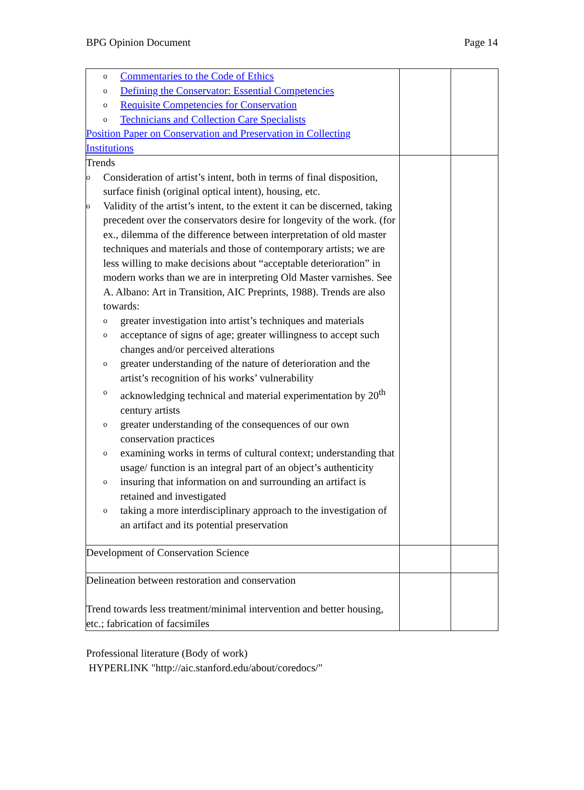BPG Opinion Document Page 14
| o Commentaries to the Code of Ethics o Defining the Conservator: Essential Competencies o Requisite Competencies for Conservation o Technicians and Collection Care Specialists Position Paper on Conservation and Preservation in Collecting Institutions | | |
| Trends o Consideration of artist’s intent, both in terms of final disposition, surface finish (original optical intent), housing, etc. o Validity of the artist’s intent, to the extent it can be discerned, taking precedent over the conservators desire for longevity of the work. (for ex., dilemma of the difference between interpretation of old master techniques and materials and those of contemporary artists; we are less willing to make decisions about “acceptable deterioration” in modern works than we are in interpreting Old Master varnishes. See A. Albano: Art in Transition, AIC Preprints, 1988). Trends are also towards: o greater investigation into artist’s techniques and materials o acceptance of signs of age; greater willingness to accept such changes and/or perceived alterations o greater understanding of the nature of deterioration and the artist’s recognition of his works’ vulnerability o acknowledging technical and material experimentation by 20<sup>th</sup> century artists o greater understanding of the consequences of our own conservation practices o examining works in terms of cultural context; understanding that usage/ function is an integral part of an object’s authenticity o insuring that information on and surrounding an artifact is retained and investigated o taking a more interdisciplinary approach to the investigation of an artifact and its potential preservation | | |
| Development of Conservation Science | | |
| Delineation between restoration and conservation Trend towards less treatment/minimal intervention and better housing, etc.; fabrication of facsimiles | | |
Professional literature (Body of work)
HYPERLINK "http://aic.stanford.edu/about/coredocs/"